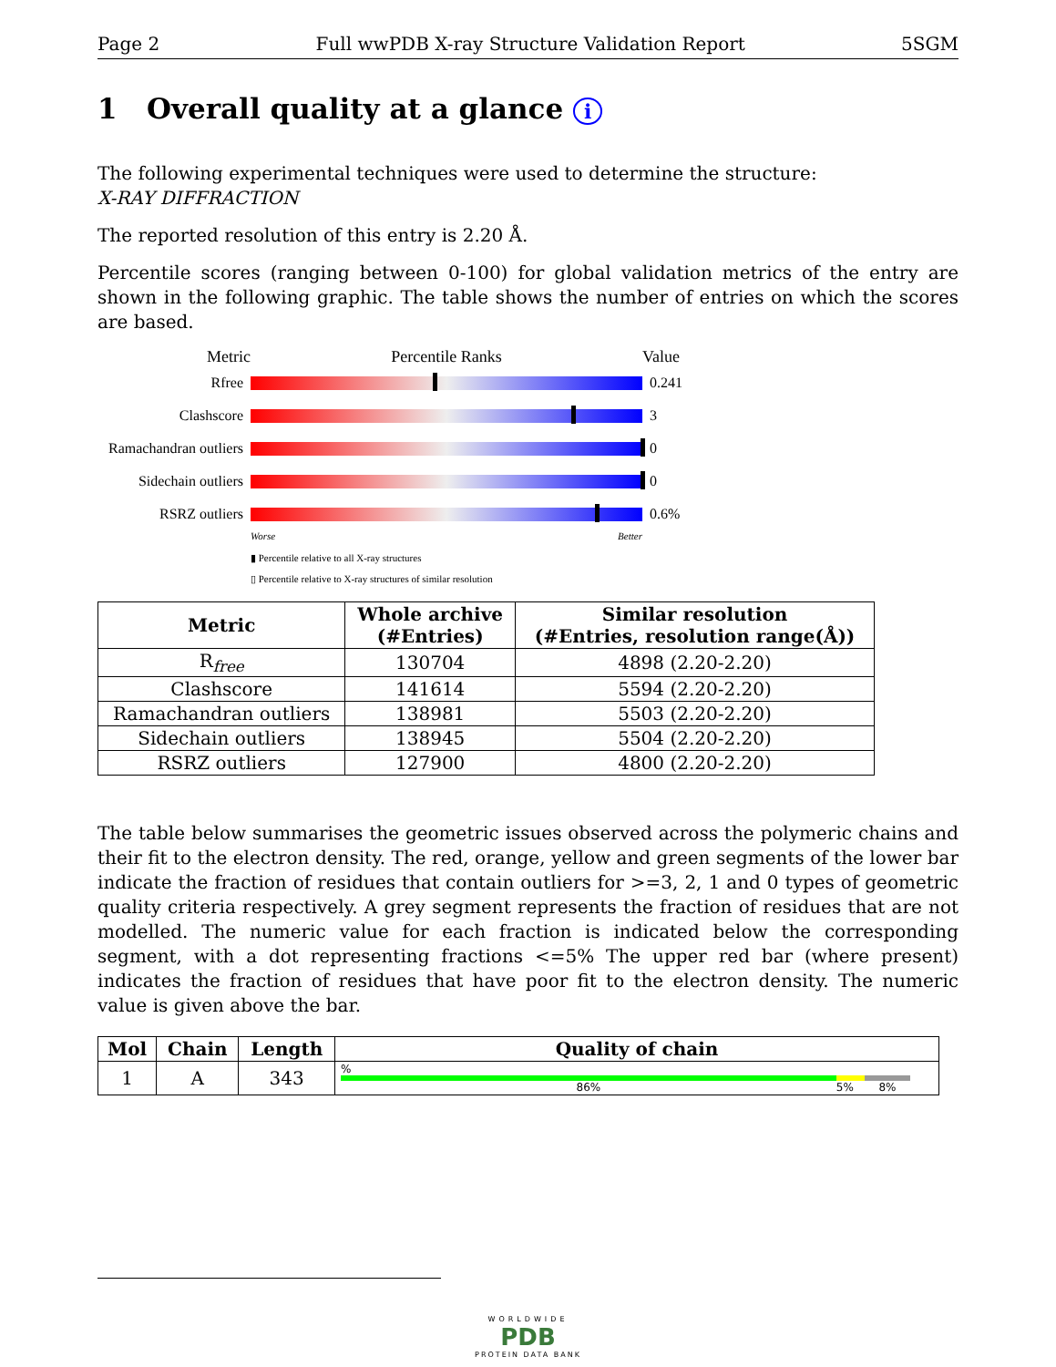Page 2 Full wwPDB X-ray Structure Validation Report 5SGM
1 Overall quality at a glance i
The following experimental techniques were used to determine the structure:
X-RAY DIFFRACTION
The reported resolution of this entry is 2.20 Å.
Percentile scores (ranging between 0-100) for global validation metrics of the entry are shown in the following graphic. The table shows the number of entries on which the scores are based.
Metric Percentile Ranks Value
Rfree 0.241
Clashscore 3
Ramachandran outliers
0
Sidechain outliers
0
RSRZ outliers 0.6%
Worse Better
▮ Percentile relative to all X-ray structures
▯ Percentile relative to X-ray structures of similar resolution
| Metric | Whole archive (#Entries) | Similar resolution (#Entries, resolution range(Å)) |
| --- | --- | --- |
| R<sub>free</sub> | 130704 | 4898 (2.20-2.20) |
| Clashscore | 141614 | 5594 (2.20-2.20) |
| Ramachandran outliers | 138981 | 5503 (2.20-2.20) |
| Sidechain outliers | 138945 | 5504 (2.20-2.20) |
| RSRZ outliers | 127900 | 4800 (2.20-2.20) |
The table below summarises the geometric issues observed across the polymeric chains and their fit to the electron density. The red, orange, yellow and green segments of the lower bar indicate the fraction of residues that contain outliers for >=3, 2, 1 and 0 types of geometric quality criteria respectively. A grey segment represents the fraction of residues that are not modelled. The numeric value for each fraction is indicated below the corresponding segment, with a dot representing fractions <=5% The upper red bar (where present) indicates the fraction of residues that have poor fit to the electron density. The numeric value is given above the bar.
| Mol | Chain | Length | Quality of chain |
| --- | --- | --- | --- |
| 1 | A | 343 | % 86% 5% 8% |
WORLDWIDE
PDB
PROTEIN DATA BANK